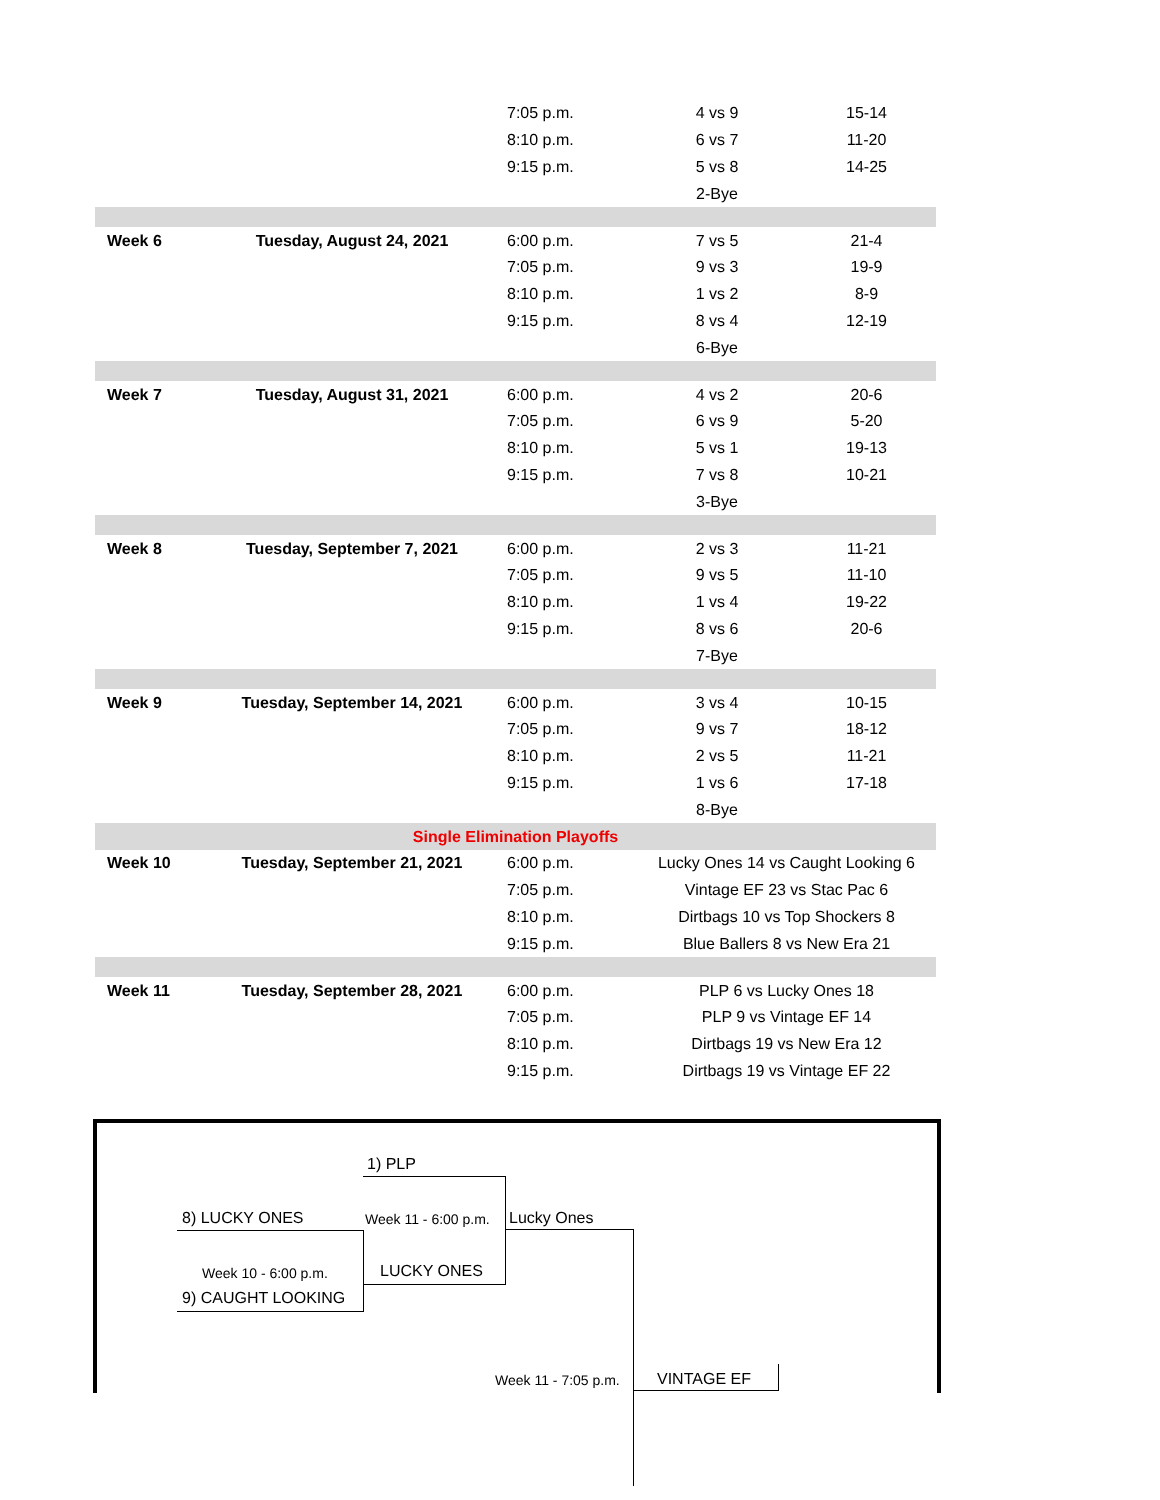| | | 7:05 p.m. | 4 vs 9 | 15-14 |
| | | 8:10 p.m. | 6 vs 7 | 11-20 |
| | | 9:15 p.m. | 5 vs 8 | 14-25 |
| | | | 2-Bye | |
| Week 6 | Tuesday, August 24, 2021 | 6:00 p.m. | 7 vs 5 | 21-4 |
| | | 7:05 p.m. | 9 vs 3 | 19-9 |
| | | 8:10 p.m. | 1 vs 2 | 8-9 |
| | | 9:15 p.m. | 8 vs 4 | 12-19 |
| | | | 6-Bye | |
| Week 7 | Tuesday, August 31, 2021 | 6:00 p.m. | 4 vs 2 | 20-6 |
| | | 7:05 p.m. | 6 vs 9 | 5-20 |
| | | 8:10 p.m. | 5 vs 1 | 19-13 |
| | | 9:15 p.m. | 7 vs 8 | 10-21 |
| | | | 3-Bye | |
| Week 8 | Tuesday, September 7, 2021 | 6:00 p.m. | 2 vs 3 | 11-21 |
| | | 7:05 p.m. | 9 vs 5 | 11-10 |
| | | 8:10 p.m. | 1 vs 4 | 19-22 |
| | | 9:15 p.m. | 8 vs 6 | 20-6 |
| | | | 7-Bye | |
| Week 9 | Tuesday, September 14, 2021 | 6:00 p.m. | 3 vs 4 | 10-15 |
| | | 7:05 p.m. | 9 vs 7 | 18-12 |
| | | 8:10 p.m. | 2 vs 5 | 11-21 |
| | | 9:15 p.m. | 1 vs 6 | 17-18 |
| | | | 8-Bye | |
| Single Elimination Playoffs | | | | |
| Week 10 | Tuesday, September 21, 2021 | 6:00 p.m. | Lucky Ones 14 vs Caught Looking 6 | |
| | | 7:05 p.m. | Vintage EF 23 vs Stac Pac 6 | |
| | | 8:10 p.m. | Dirtbags 10 vs Top Shockers 8 | |
| | | 9:15 p.m. | Blue Ballers 8 vs New Era 21 | |
| Week 11 | Tuesday, September 28, 2021 | 6:00 p.m. | PLP 6 vs Lucky Ones 18 | |
| | | 7:05 p.m. | PLP 9 vs Vintage EF 14 | |
| | | 8:10 p.m. | Dirtbags 19 vs New Era 12 | |
| | | 9:15 p.m. | Dirtbags 19 vs Vintage EF 22 | |
1) PLP
8) LUCKY ONES Week 11 - 6:00 p.m. Lucky Ones
LUCKY ONES
Week 10 - 6:00 p.m.
9) CAUGHT LOOKING
Week 11 - 7:05 p.m. VINTAGE EF